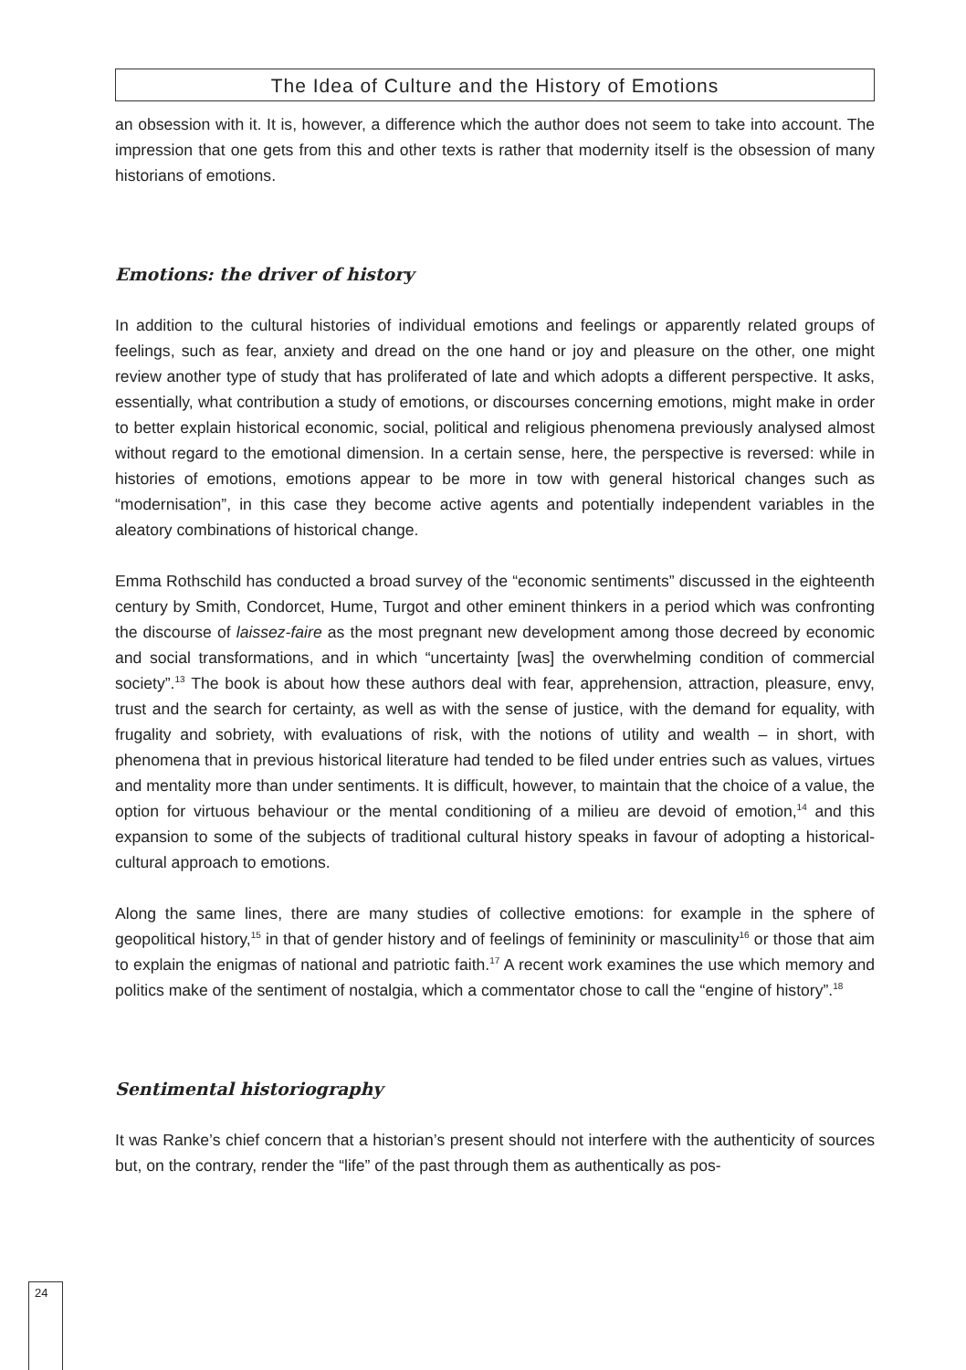The Idea of Culture and the History of Emotions
an obsession with it. It is, however, a difference which the author does not seem to take into account. The impression that one gets from this and other texts is rather that modernity itself is the obsession of many historians of emotions.
Emotions: the driver of history
In addition to the cultural histories of individual emotions and feelings or apparently related groups of feelings, such as fear, anxiety and dread on the one hand or joy and pleasure on the other, one might review another type of study that has proliferated of late and which adopts a different perspective. It asks, essentially, what contribution a study of emotions, or discourses concerning emotions, might make in order to better explain historical economic, social, political and religious phenomena previously analysed almost without regard to the emotional dimension. In a certain sense, here, the perspective is reversed: while in histories of emotions, emotions appear to be more in tow with general historical changes such as “modernisation”, in this case they become active agents and potentially independent variables in the aleatory combinations of historical change.
Emma Rothschild has conducted a broad survey of the “economic sentiments” discussed in the eighteenth century by Smith, Condorcet, Hume, Turgot and other eminent thinkers in a period which was confronting the discourse of laissez-faire as the most pregnant new development among those decreed by economic and social transformations, and in which “uncertainty [was] the overwhelming condition of commercial society”.<sup>13</sup> The book is about how these authors deal with fear, apprehension, attraction, pleasure, envy, trust and the search for certainty, as well as with the sense of justice, with the demand for equality, with frugality and sobriety, with evaluations of risk, with the notions of utility and wealth – in short, with phenomena that in previous historical literature had tended to be filed under entries such as values, virtues and mentality more than under sentiments. It is difficult, however, to maintain that the choice of a value, the option for virtuous behaviour or the mental conditioning of a milieu are devoid of emotion,<sup>14</sup> and this expansion to some of the subjects of traditional cultural history speaks in favour of adopting a historical-cultural approach to emotions.
Along the same lines, there are many studies of collective emotions: for example in the sphere of geopolitical history,<sup>15</sup> in that of gender history and of feelings of femininity or masculinity<sup>16</sup> or those that aim to explain the enigmas of national and patriotic faith.<sup>17</sup> A recent work examines the use which memory and politics make of the sentiment of nostalgia, which a commentator chose to call the “engine of history”.<sup>18</sup>
Sentimental historiography
It was Ranke’s chief concern that a historian’s present should not interfere with the authenticity of sources but, on the contrary, render the “life” of the past through them as authentically as pos-
24